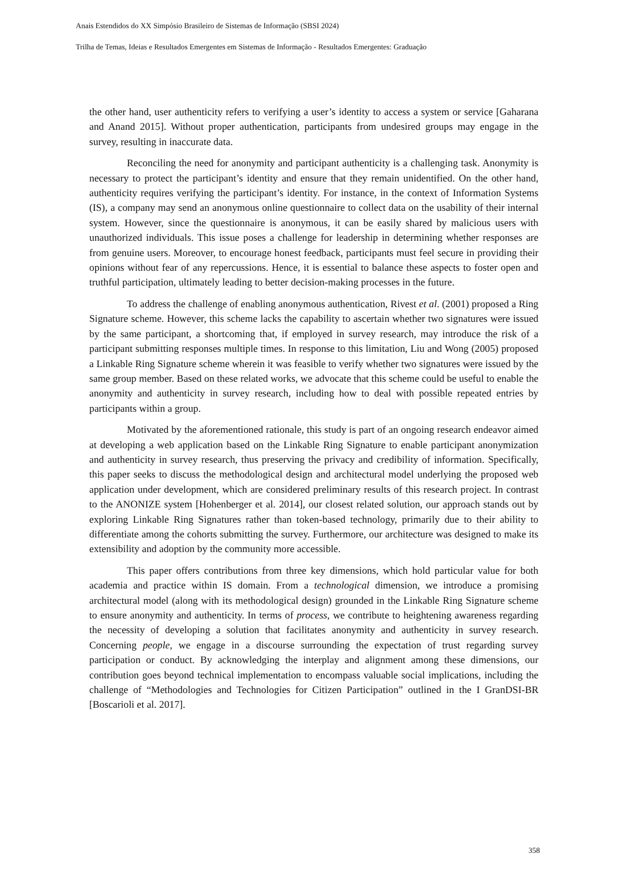Anais Estendidos do XX Simpósio Brasileiro de Sistemas de Informação (SBSI 2024)
Trilha de Temas, Ideias e Resultados Emergentes em Sistemas de Informação - Resultados Emergentes: Graduação
the other hand, user authenticity refers to verifying a user’s identity to access a system or service [Gaharana and Anand 2015]. Without proper authentication, participants from undesired groups may engage in the survey, resulting in inaccurate data.
Reconciling the need for anonymity and participant authenticity is a challenging task. Anonymity is necessary to protect the participant’s identity and ensure that they remain unidentified. On the other hand, authenticity requires verifying the participant’s identity. For instance, in the context of Information Systems (IS), a company may send an anonymous online questionnaire to collect data on the usability of their internal system. However, since the questionnaire is anonymous, it can be easily shared by malicious users with unauthorized individuals. This issue poses a challenge for leadership in determining whether responses are from genuine users. Moreover, to encourage honest feedback, participants must feel secure in providing their opinions without fear of any repercussions. Hence, it is essential to balance these aspects to foster open and truthful participation, ultimately leading to better decision-making processes in the future.
To address the challenge of enabling anonymous authentication, Rivest et al. (2001) proposed a Ring Signature scheme. However, this scheme lacks the capability to ascertain whether two signatures were issued by the same participant, a shortcoming that, if employed in survey research, may introduce the risk of a participant submitting responses multiple times. In response to this limitation, Liu and Wong (2005) proposed a Linkable Ring Signature scheme wherein it was feasible to verify whether two signatures were issued by the same group member. Based on these related works, we advocate that this scheme could be useful to enable the anonymity and authenticity in survey research, including how to deal with possible repeated entries by participants within a group.
Motivated by the aforementioned rationale, this study is part of an ongoing research endeavor aimed at developing a web application based on the Linkable Ring Signature to enable participant anonymization and authenticity in survey research, thus preserving the privacy and credibility of information. Specifically, this paper seeks to discuss the methodological design and architectural model underlying the proposed web application under development, which are considered preliminary results of this research project. In contrast to the ANONIZE system [Hohenberger et al. 2014], our closest related solution, our approach stands out by exploring Linkable Ring Signatures rather than token-based technology, primarily due to their ability to differentiate among the cohorts submitting the survey. Furthermore, our architecture was designed to make its extensibility and adoption by the community more accessible.
This paper offers contributions from three key dimensions, which hold particular value for both academia and practice within IS domain. From a technological dimension, we introduce a promising architectural model (along with its methodological design) grounded in the Linkable Ring Signature scheme to ensure anonymity and authenticity. In terms of process, we contribute to heightening awareness regarding the necessity of developing a solution that facilitates anonymity and authenticity in survey research. Concerning people, we engage in a discourse surrounding the expectation of trust regarding survey participation or conduct. By acknowledging the interplay and alignment among these dimensions, our contribution goes beyond technical implementation to encompass valuable social implications, including the challenge of “Methodologies and Technologies for Citizen Participation” outlined in the I GranDSI-BR [Boscarioli et al. 2017].
358